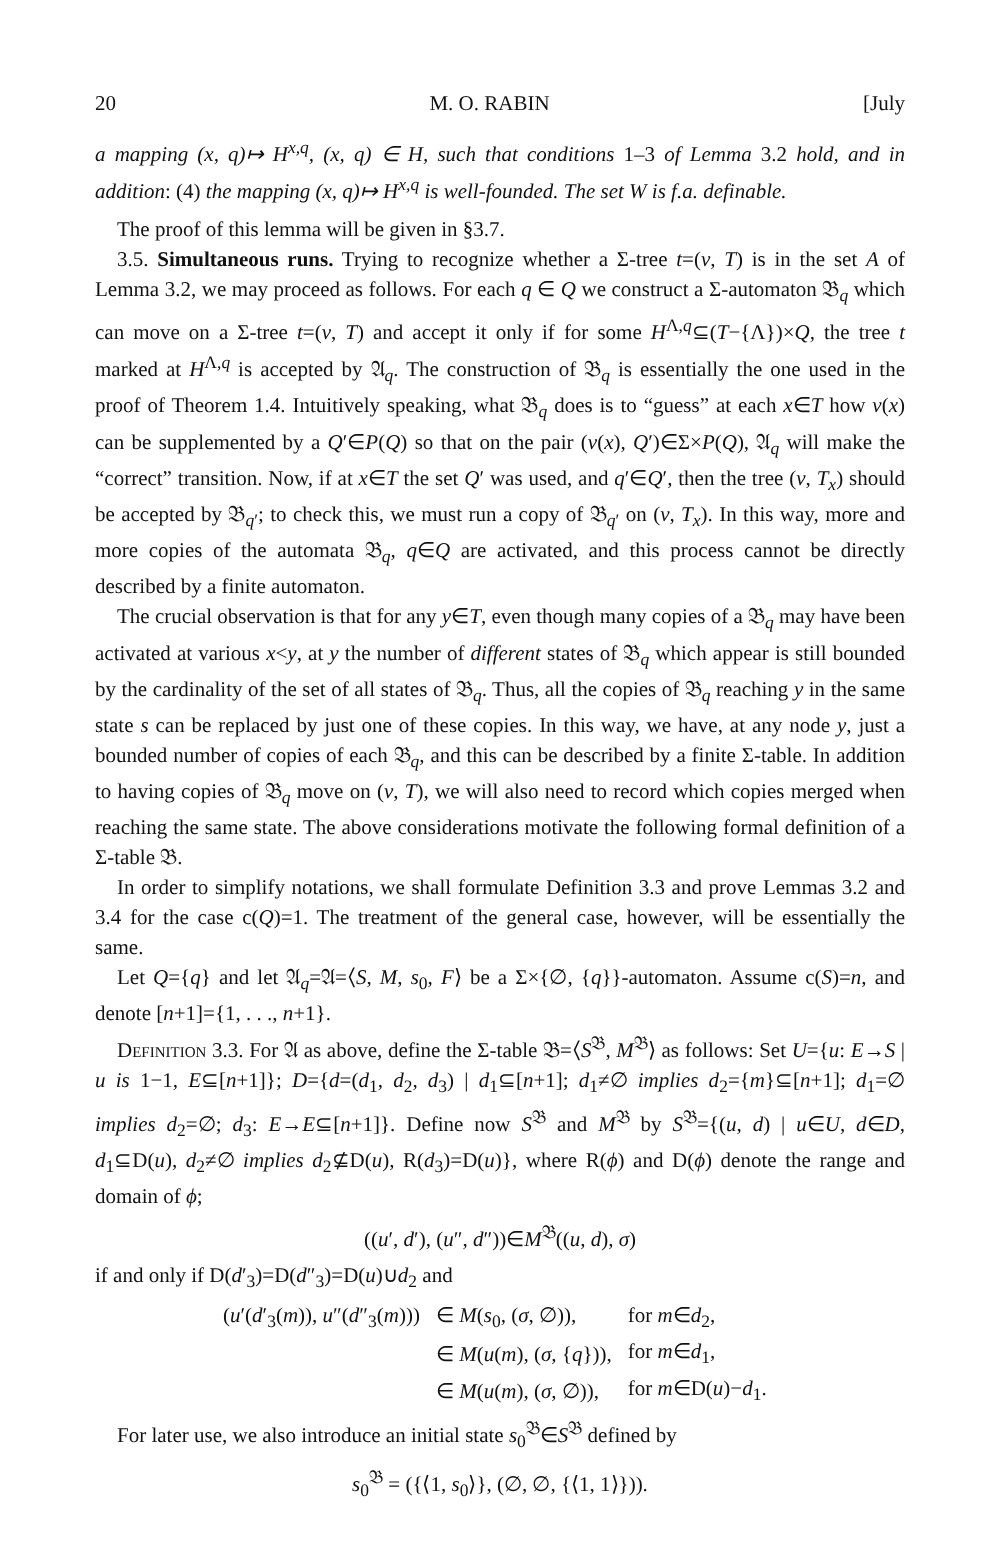20 M. O. RABIN [July
a mapping (x, q)↦ H<sup>x,q</sup>, (x, q) ∈ H, such that conditions 1–3 of Lemma 3.2 hold, and in addition: (4) the mapping (x, q)↦ H<sup>x,q</sup> is well-founded. The set W is f.a. definable.
The proof of this lemma will be given in §3.7.
3.5. Simultaneous runs. Trying to recognize whether a Σ-tree t=(v, T) is in the set A of Lemma 3.2, we may proceed as follows. For each q ∈ Q we construct a Σ-automaton 𝔅<sub>q</sub> which can move on a Σ-tree t=(v, T) and accept it only if for some H<sup>Λ,q</sup>⊆(T−{Λ})×Q, the tree t marked at H<sup>Λ,q</sup> is accepted by 𝔄<sub>q</sub>. The construction of 𝔅<sub>q</sub> is essentially the one used in the proof of Theorem 1.4. Intuitively speaking, what 𝔅<sub>q</sub> does is to “guess” at each x∈T how v(x) can be supplemented by a Q′∈P(Q) so that on the pair (v(x), Q′)∈Σ×P(Q), 𝔄<sub>q</sub> will make the “correct” transition. Now, if at x∈T the set Q′ was used, and q′∈Q′, then the tree (v, T<sub>x</sub>) should be accepted by 𝔅<sub>q′</sub>; to check this, we must run a copy of 𝔅<sub>q′</sub> on (v, T<sub>x</sub>). In this way, more and more copies of the automata 𝔅<sub>q</sub>, q∈Q are activated, and this process cannot be directly described by a finite automaton.
The crucial observation is that for any y∈T, even though many copies of a 𝔅<sub>q</sub> may have been activated at various x<y, at y the number of different states of 𝔅<sub>q</sub> which appear is still bounded by the cardinality of the set of all states of 𝔅<sub>q</sub>. Thus, all the copies of 𝔅<sub>q</sub> reaching y in the same state s can be replaced by just one of these copies. In this way, we have, at any node y, just a bounded number of copies of each 𝔅<sub>q</sub>, and this can be described by a finite Σ-table. In addition to having copies of 𝔅<sub>q</sub> move on (v, T), we will also need to record which copies merged when reaching the same state. The above considerations motivate the following formal definition of a Σ-table 𝔅.
In order to simplify notations, we shall formulate Definition 3.3 and prove Lemmas 3.2 and 3.4 for the case c(Q)=1. The treatment of the general case, however, will be essentially the same.
Let Q={q} and let 𝔄<sub>q</sub>=𝔄=⟨S, M, s<sub>0</sub>, F⟩ be a Σ×{∅, {q}}-automaton. Assume c(S)=n, and denote [n+1]={1, . . ., n+1}.
Definition 3.3. For 𝔄 as above, define the Σ-table 𝔅=⟨S<sup>𝔅</sup>, M<sup>𝔅</sup>⟩ as follows: Set U={u: E→S | u is 1−1, E⊆[n+1]}; D={d=(d<sub>1</sub>, d<sub>2</sub>, d<sub>3</sub>) | d<sub>1</sub>⊆[n+1]; d<sub>1</sub>≠∅ implies d<sub>2</sub>={m}⊆[n+1]; d<sub>1</sub>=∅ implies d<sub>2</sub>=∅; d<sub>3</sub>: E→E⊆[n+1]}. Define now S<sup>𝔅</sup> and M<sup>𝔅</sup> by S<sup>𝔅</sup>={(u, d) | u∈U, d∈D, d<sub>1</sub>⊆D(u), d<sub>2</sub>≠∅ implies d<sub>2</sub>⊈D(u), R(d<sub>3</sub>)=D(u)}, where R(ϕ) and D(ϕ) denote the range and domain of ϕ;
((u′, d′), (u″, d″))∈M<sup>𝔅</sup>((u, d), σ)
if and only if D(d′<sub>3</sub>)=D(d″<sub>3</sub>)=D(u)∪d<sub>2</sub> and
| ( u ′( d ′<sub>3</sub>( m )), u ″( d ″<sub>3</sub>( m ))) | ∈ M ( s<sub>0</sub>, ( σ , ∅)), | for m ∈ d<sub>2</sub>, |
| | ∈ M ( u ( m ), ( σ , { q })), | for m ∈ d<sub>1</sub>, |
| | ∈ M ( u ( m ), ( σ , ∅)), | for m ∈D( u )− d<sub>1</sub>. |
For later use, we also introduce an initial state s<sub>0</sub><sup>𝔅</sup>∈S<sup>𝔅</sup> defined by
s<sub>0</sub><sup>𝔅</sup> = ({⟨1, s<sub>0</sub>⟩}, (∅, ∅, {⟨1, 1⟩})).